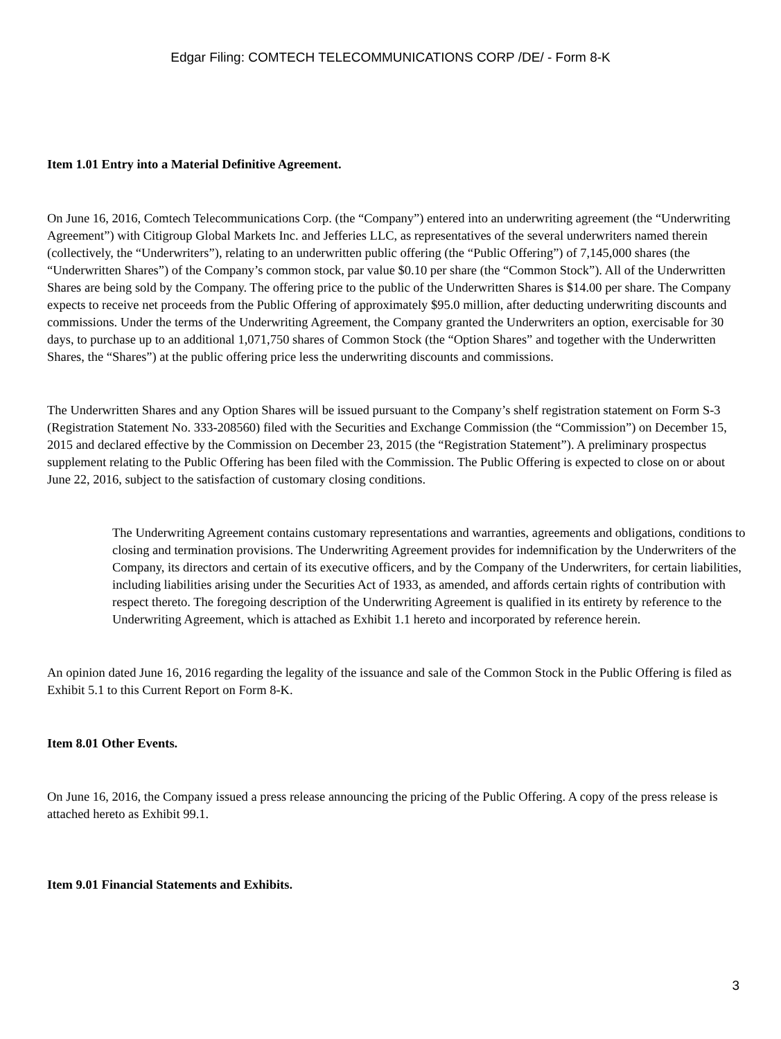Edgar Filing: COMTECH TELECOMMUNICATIONS CORP /DE/ - Form 8-K
Item 1.01 Entry into a Material Definitive Agreement.
On June 16, 2016, Comtech Telecommunications Corp. (the “Company”) entered into an underwriting agreement (the “Underwriting Agreement”) with Citigroup Global Markets Inc. and Jefferies LLC, as representatives of the several underwriters named therein (collectively, the “Underwriters”), relating to an underwritten public offering (the “Public Offering”) of 7,145,000 shares (the “Underwritten Shares”) of the Company’s common stock, par value $0.10 per share (the “Common Stock”). All of the Underwritten Shares are being sold by the Company. The offering price to the public of the Underwritten Shares is $14.00 per share. The Company expects to receive net proceeds from the Public Offering of approximately $95.0 million, after deducting underwriting discounts and commissions. Under the terms of the Underwriting Agreement, the Company granted the Underwriters an option, exercisable for 30 days, to purchase up to an additional 1,071,750 shares of Common Stock (the “Option Shares” and together with the Underwritten Shares, the “Shares”) at the public offering price less the underwriting discounts and commissions.
The Underwritten Shares and any Option Shares will be issued pursuant to the Company’s shelf registration statement on Form S-3 (Registration Statement No. 333-208560) filed with the Securities and Exchange Commission (the “Commission”) on December 15, 2015 and declared effective by the Commission on December 23, 2015 (the “Registration Statement”). A preliminary prospectus supplement relating to the Public Offering has been filed with the Commission. The Public Offering is expected to close on or about June 22, 2016, subject to the satisfaction of customary closing conditions.
The Underwriting Agreement contains customary representations and warranties, agreements and obligations, conditions to closing and termination provisions. The Underwriting Agreement provides for indemnification by the Underwriters of the Company, its directors and certain of its executive officers, and by the Company of the Underwriters, for certain liabilities, including liabilities arising under the Securities Act of 1933, as amended, and affords certain rights of contribution with respect thereto. The foregoing description of the Underwriting Agreement is qualified in its entirety by reference to the Underwriting Agreement, which is attached as Exhibit 1.1 hereto and incorporated by reference herein.
An opinion dated June 16, 2016 regarding the legality of the issuance and sale of the Common Stock in the Public Offering is filed as Exhibit 5.1 to this Current Report on Form 8-K.
Item 8.01 Other Events.
On June 16, 2016, the Company issued a press release announcing the pricing of the Public Offering. A copy of the press release is attached hereto as Exhibit 99.1.
Item 9.01 Financial Statements and Exhibits.
3